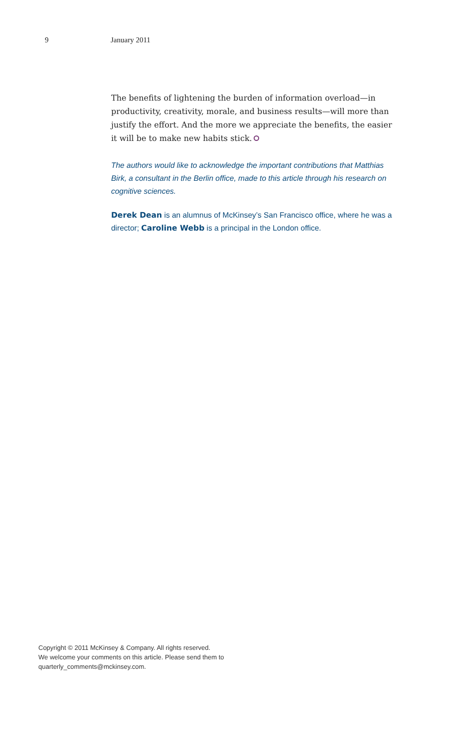9 January 2011
The benefits of lightening the burden of information overload—in productivity, creativity, morale, and business results—will more than justify the effort. And the more we appreciate the benefits, the easier it will be to make new habits stick.
The authors would like to acknowledge the important contributions that Matthias Birk, a consultant in the Berlin office, made to this article through his research on cognitive sciences.
Derek Dean is an alumnus of McKinsey’s San Francisco office, where he was a director; Caroline Webb is a principal in the London office.
Copyright © 2011 McKinsey & Company. All rights reserved.
We welcome your comments on this article. Please send them to
quarterly_comments@mckinsey.com.